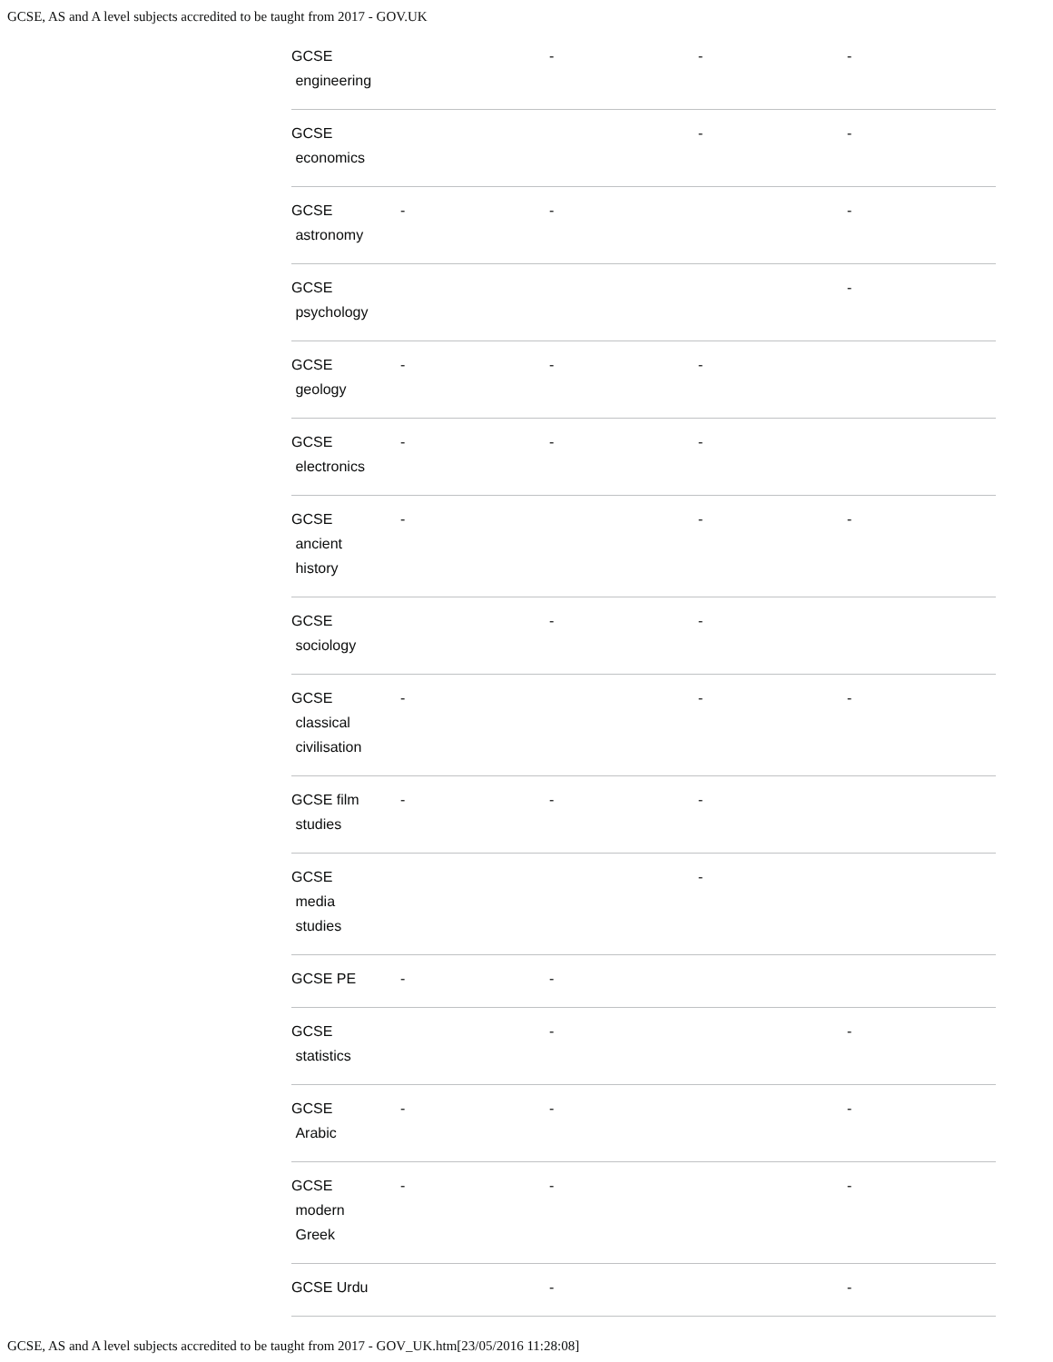GCSE, AS and A level subjects accredited to be taught from 2017 - GOV.UK
| GCSE engineering | | - | - | - |
| GCSE economics | | | - | - |
| GCSE astronomy | - | - | | - |
| GCSE psychology | | | | - |
| GCSE geology | - | - | - | |
| GCSE electronics | - | - | - | |
| GCSE ancient history | - | | - | - |
| GCSE sociology | | - | - | |
| GCSE classical civilisation | - | | - | - |
| GCSE film studies | - | - | - | |
| GCSE media studies | | | - | |
| GCSE PE | - | - | | |
| GCSE statistics | | - | | - |
| GCSE Arabic | - | - | | - |
| GCSE modern Greek | - | - | | - |
| GCSE Urdu | | - | | - |
GCSE, AS and A level subjects accredited to be taught from 2017 - GOV_UK.htm[23/05/2016 11:28:08]